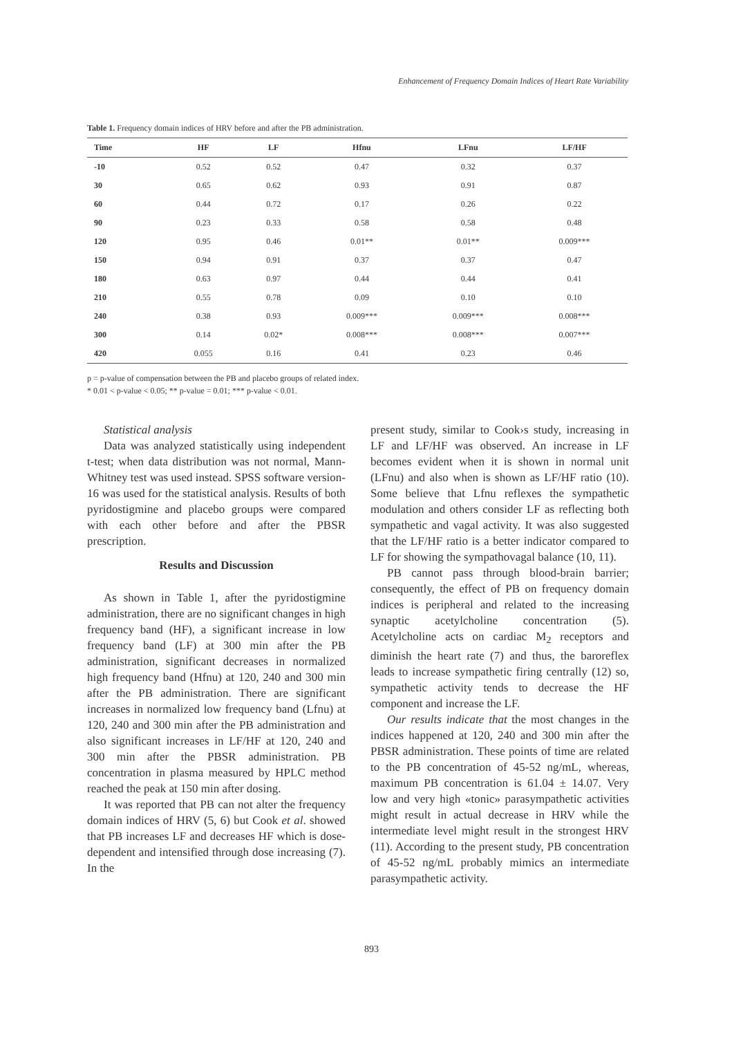Enhancement of Frequency Domain Indices of Heart Rate Variability
Table 1. Frequency domain indices of HRV before and after the PB administration.
| Time | HF | LF | Hfnu | LFnu | LF/HF |
| --- | --- | --- | --- | --- | --- |
| -10 | 0.52 | 0.52 | 0.47 | 0.32 | 0.37 |
| 30 | 0.65 | 0.62 | 0.93 | 0.91 | 0.87 |
| 60 | 0.44 | 0.72 | 0.17 | 0.26 | 0.22 |
| 90 | 0.23 | 0.33 | 0.58 | 0.58 | 0.48 |
| 120 | 0.95 | 0.46 | 0.01** | 0.01** | 0.009*** |
| 150 | 0.94 | 0.91 | 0.37 | 0.37 | 0.47 |
| 180 | 0.63 | 0.97 | 0.44 | 0.44 | 0.41 |
| 210 | 0.55 | 0.78 | 0.09 | 0.10 | 0.10 |
| 240 | 0.38 | 0.93 | 0.009*** | 0.009*** | 0.008*** |
| 300 | 0.14 | 0.02* | 0.008*** | 0.008*** | 0.007*** |
| 420 | 0.055 | 0.16 | 0.41 | 0.23 | 0.46 |
p = p-value of compensation between the PB and placebo groups of related index.
* 0.01 < p-value < 0.05; ** p-value = 0.01; *** p-value < 0.01.
Statistical analysis
Data was analyzed statistically using independent t-test; when data distribution was not normal, Mann-Whitney test was used instead. SPSS software version-16 was used for the statistical analysis. Results of both pyridostigmine and placebo groups were compared with each other before and after the PBSR prescription.
Results and Discussion
As shown in Table 1, after the pyridostigmine administration, there are no significant changes in high frequency band (HF), a significant increase in low frequency band (LF) at 300 min after the PB administration, significant decreases in normalized high frequency band (Hfnu) at 120, 240 and 300 min after the PB administration. There are significant increases in normalized low frequency band (Lfnu) at 120, 240 and 300 min after the PB administration and also significant increases in LF/HF at 120, 240 and 300 min after the PBSR administration. PB concentration in plasma measured by HPLC method reached the peak at 150 min after dosing.
It was reported that PB can not alter the frequency domain indices of HRV (5, 6) but Cook et al. showed that PB increases LF and decreases HF which is dose-dependent and intensified through dose increasing (7). In the
present study, similar to Cook›s study, increasing in LF and LF/HF was observed. An increase in LF becomes evident when it is shown in normal unit (LFnu) and also when is shown as LF/HF ratio (10). Some believe that Lfnu reflexes the sympathetic modulation and others consider LF as reflecting both sympathetic and vagal activity. It was also suggested that the LF/HF ratio is a better indicator compared to LF for showing the sympathovagal balance (10, 11).
PB cannot pass through blood-brain barrier; consequently, the effect of PB on frequency domain indices is peripheral and related to the increasing synaptic acetylcholine concentration (5). Acetylcholine acts on cardiac M<sub>2</sub> receptors and diminish the heart rate (7) and thus, the baroreflex leads to increase sympathetic firing centrally (12) so, sympathetic activity tends to decrease the HF component and increase the LF.
Our results indicate that the most changes in the indices happened at 120, 240 and 300 min after the PBSR administration. These points of time are related to the PB concentration of 45-52 ng/mL, whereas, maximum PB concentration is 61.04 ± 14.07. Very low and very high «tonic» parasympathetic activities might result in actual decrease in HRV while the intermediate level might result in the strongest HRV (11). According to the present study, PB concentration of 45-52 ng/mL probably mimics an intermediate parasympathetic activity.
893